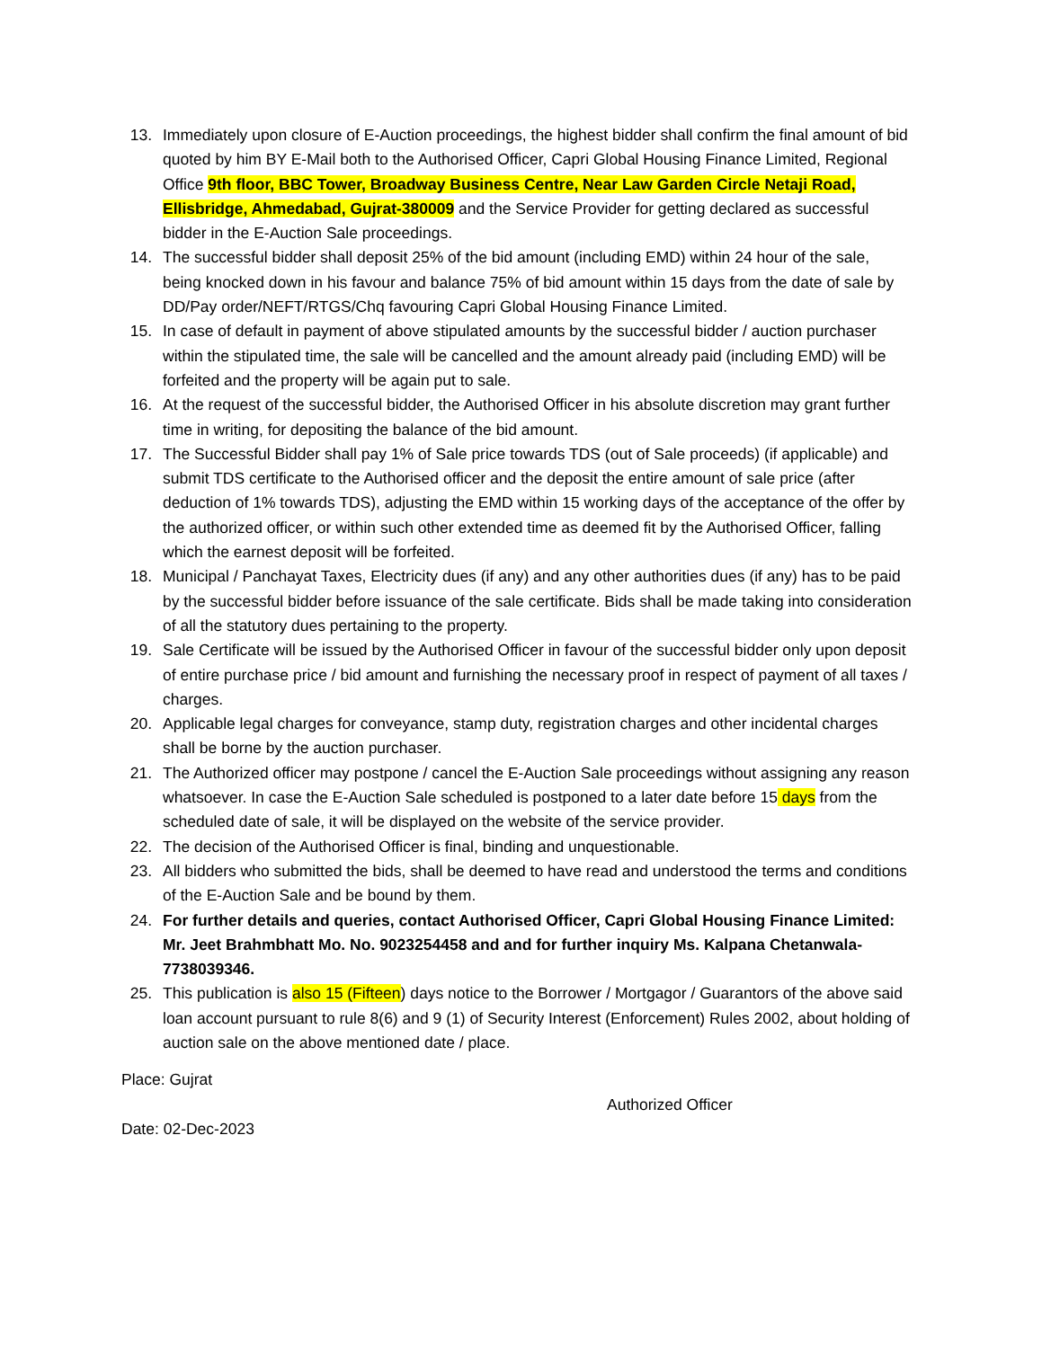13. Immediately upon closure of E-Auction proceedings, the highest bidder shall confirm the final amount of bid quoted by him BY E-Mail both to the Authorised Officer, Capri Global Housing Finance Limited, Regional Office 9th floor, BBC Tower, Broadway Business Centre, Near Law Garden Circle Netaji Road, Ellisbridge, Ahmedabad, Gujrat-380009 and the Service Provider for getting declared as successful bidder in the E-Auction Sale proceedings.
14. The successful bidder shall deposit 25% of the bid amount (including EMD) within 24 hour of the sale, being knocked down in his favour and balance 75% of bid amount within 15 days from the date of sale by DD/Pay order/NEFT/RTGS/Chq favouring Capri Global Housing Finance Limited.
15. In case of default in payment of above stipulated amounts by the successful bidder / auction purchaser within the stipulated time, the sale will be cancelled and the amount already paid (including EMD) will be forfeited and the property will be again put to sale.
16. At the request of the successful bidder, the Authorised Officer in his absolute discretion may grant further time in writing, for depositing the balance of the bid amount.
17. The Successful Bidder shall pay 1% of Sale price towards TDS (out of Sale proceeds) (if applicable) and submit TDS certificate to the Authorised officer and the deposit the entire amount of sale price (after deduction of 1% towards TDS), adjusting the EMD within 15 working days of the acceptance of the offer by the authorized officer, or within such other extended time as deemed fit by the Authorised Officer, falling which the earnest deposit will be forfeited.
18. Municipal / Panchayat Taxes, Electricity dues (if any) and any other authorities dues (if any) has to be paid by the successful bidder before issuance of the sale certificate. Bids shall be made taking into consideration of all the statutory dues pertaining to the property.
19. Sale Certificate will be issued by the Authorised Officer in favour of the successful bidder only upon deposit of entire purchase price / bid amount and furnishing the necessary proof in respect of payment of all taxes / charges.
20. Applicable legal charges for conveyance, stamp duty, registration charges and other incidental charges shall be borne by the auction purchaser.
21. The Authorized officer may postpone / cancel the E-Auction Sale proceedings without assigning any reason whatsoever. In case the E-Auction Sale scheduled is postponed to a later date before 15 days from the scheduled date of sale, it will be displayed on the website of the service provider.
22. The decision of the Authorised Officer is final, binding and unquestionable.
23. All bidders who submitted the bids, shall be deemed to have read and understood the terms and conditions of the E-Auction Sale and be bound by them.
24. For further details and queries, contact Authorised Officer, Capri Global Housing Finance Limited: Mr. Jeet Brahmbhatt Mo. No. 9023254458 and and for further inquiry Ms. Kalpana Chetanwala-7738039346.
25. This publication is also 15 (Fifteen) days notice to the Borrower / Mortgagor / Guarantors of the above said loan account pursuant to rule 8(6) and 9 (1) of Security Interest (Enforcement) Rules 2002, about holding of auction sale on the above mentioned date / place.
Place: Gujrat
Authorized Officer
Date: 02-Dec-2023